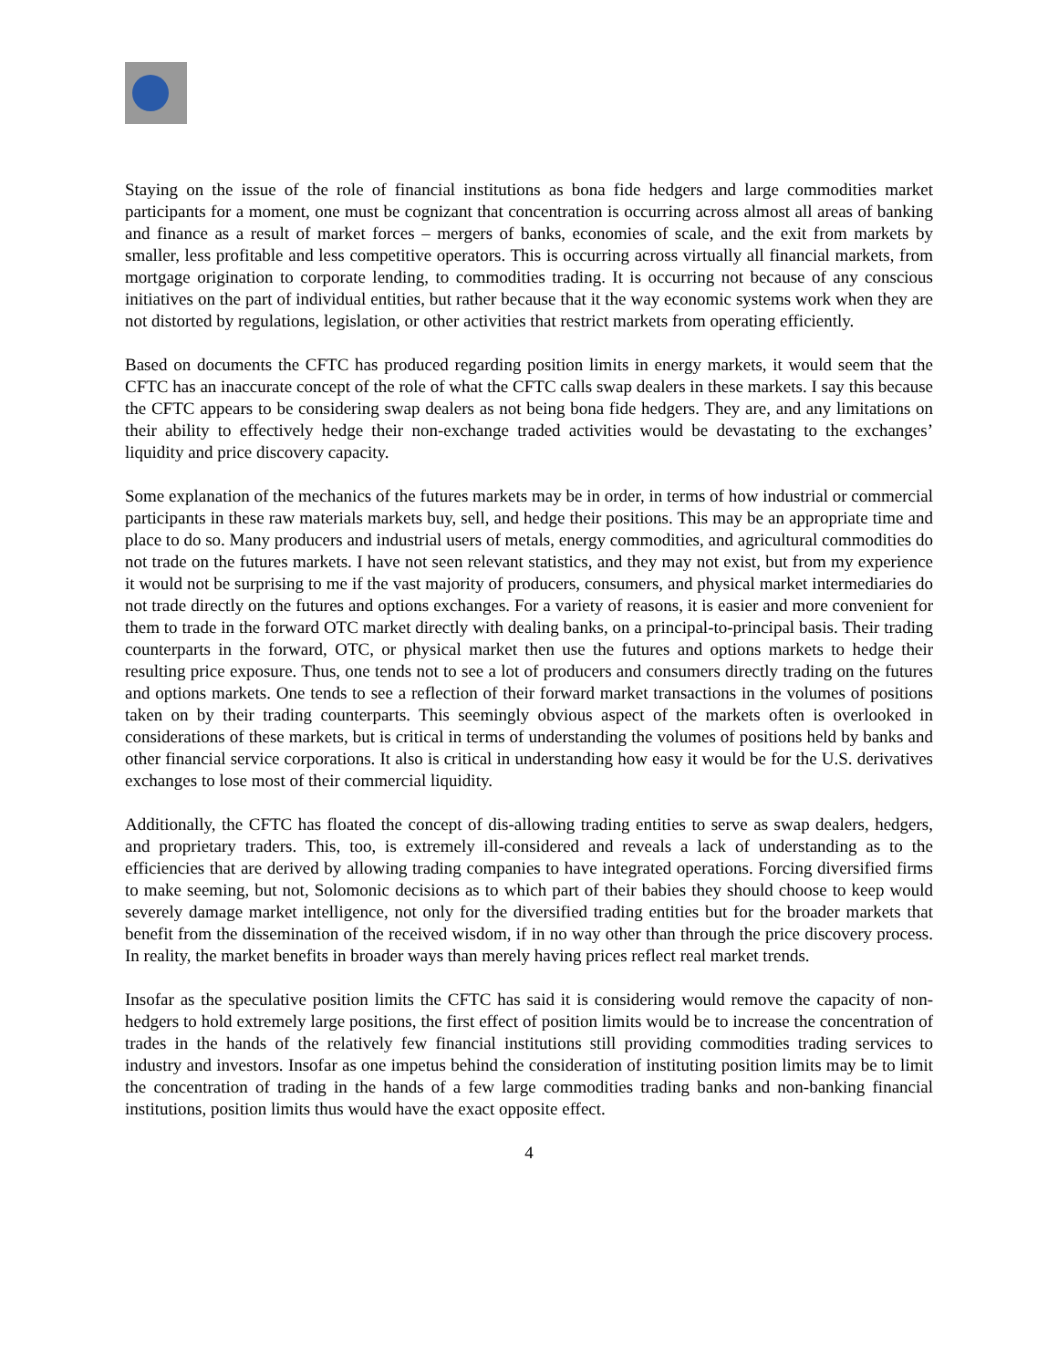Staying on the issue of the role of financial institutions as bona fide hedgers and large commodities market participants for a moment, one must be cognizant that concentration is occurring across almost all areas of banking and finance as a result of market forces – mergers of banks, economies of scale, and the exit from markets by smaller, less profitable and less competitive operators. This is occurring across virtually all financial markets, from mortgage origination to corporate lending, to commodities trading. It is occurring not because of any conscious initiatives on the part of individual entities, but rather because that it the way economic systems work when they are not distorted by regulations, legislation, or other activities that restrict markets from operating efficiently.
Based on documents the CFTC has produced regarding position limits in energy markets, it would seem that the CFTC has an inaccurate concept of the role of what the CFTC calls swap dealers in these markets. I say this because the CFTC appears to be considering swap dealers as not being bona fide hedgers. They are, and any limitations on their ability to effectively hedge their non-exchange traded activities would be devastating to the exchanges’ liquidity and price discovery capacity.
Some explanation of the mechanics of the futures markets may be in order, in terms of how industrial or commercial participants in these raw materials markets buy, sell, and hedge their positions. This may be an appropriate time and place to do so. Many producers and industrial users of metals, energy commodities, and agricultural commodities do not trade on the futures markets. I have not seen relevant statistics, and they may not exist, but from my experience it would not be surprising to me if the vast majority of producers, consumers, and physical market intermediaries do not trade directly on the futures and options exchanges. For a variety of reasons, it is easier and more convenient for them to trade in the forward OTC market directly with dealing banks, on a principal-to-principal basis. Their trading counterparts in the forward, OTC, or physical market then use the futures and options markets to hedge their resulting price exposure. Thus, one tends not to see a lot of producers and consumers directly trading on the futures and options markets. One tends to see a reflection of their forward market transactions in the volumes of positions taken on by their trading counterparts. This seemingly obvious aspect of the markets often is overlooked in considerations of these markets, but is critical in terms of understanding the volumes of positions held by banks and other financial service corporations. It also is critical in understanding how easy it would be for the U.S. derivatives exchanges to lose most of their commercial liquidity.
Additionally, the CFTC has floated the concept of dis-allowing trading entities to serve as swap dealers, hedgers, and proprietary traders. This, too, is extremely ill-considered and reveals a lack of understanding as to the efficiencies that are derived by allowing trading companies to have integrated operations. Forcing diversified firms to make seeming, but not, Solomonic decisions as to which part of their babies they should choose to keep would severely damage market intelligence, not only for the diversified trading entities but for the broader markets that benefit from the dissemination of the received wisdom, if in no way other than through the price discovery process. In reality, the market benefits in broader ways than merely having prices reflect real market trends.
Insofar as the speculative position limits the CFTC has said it is considering would remove the capacity of non-hedgers to hold extremely large positions, the first effect of position limits would be to increase the concentration of trades in the hands of the relatively few financial institutions still providing commodities trading services to industry and investors. Insofar as one impetus behind the consideration of instituting position limits may be to limit the concentration of trading in the hands of a few large commodities trading banks and non-banking financial institutions, position limits thus would have the exact opposite effect.
4